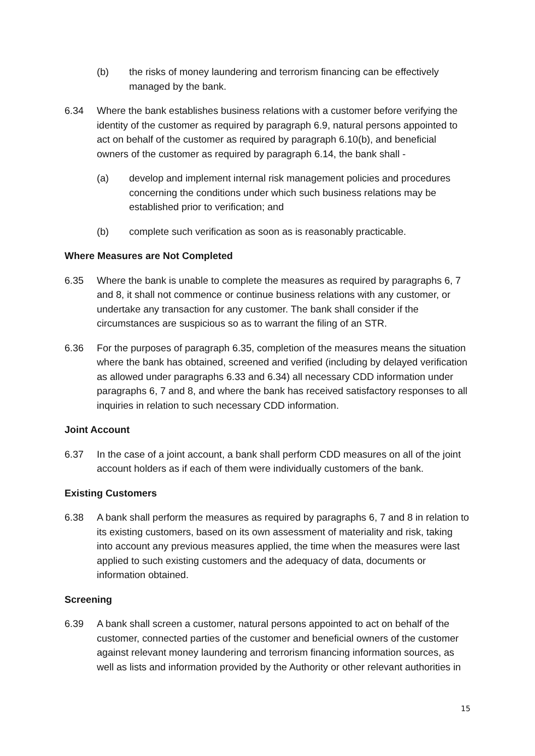(b) the risks of money laundering and terrorism financing can be effectively managed by the bank.
6.34 Where the bank establishes business relations with a customer before verifying the identity of the customer as required by paragraph 6.9, natural persons appointed to act on behalf of the customer as required by paragraph 6.10(b), and beneficial owners of the customer as required by paragraph 6.14, the bank shall -
(a) develop and implement internal risk management policies and procedures concerning the conditions under which such business relations may be established prior to verification; and
(b) complete such verification as soon as is reasonably practicable.
Where Measures are Not Completed
6.35 Where the bank is unable to complete the measures as required by paragraphs 6, 7 and 8, it shall not commence or continue business relations with any customer, or undertake any transaction for any customer. The bank shall consider if the circumstances are suspicious so as to warrant the filing of an STR.
6.36 For the purposes of paragraph 6.35, completion of the measures means the situation where the bank has obtained, screened and verified (including by delayed verification as allowed under paragraphs 6.33 and 6.34) all necessary CDD information under paragraphs 6, 7 and 8, and where the bank has received satisfactory responses to all inquiries in relation to such necessary CDD information.
Joint Account
6.37 In the case of a joint account, a bank shall perform CDD measures on all of the joint account holders as if each of them were individually customers of the bank.
Existing Customers
6.38 A bank shall perform the measures as required by paragraphs 6, 7 and 8 in relation to its existing customers, based on its own assessment of materiality and risk, taking into account any previous measures applied, the time when the measures were last applied to such existing customers and the adequacy of data, documents or information obtained.
Screening
6.39 A bank shall screen a customer, natural persons appointed to act on behalf of the customer, connected parties of the customer and beneficial owners of the customer against relevant money laundering and terrorism financing information sources, as well as lists and information provided by the Authority or other relevant authorities in
15